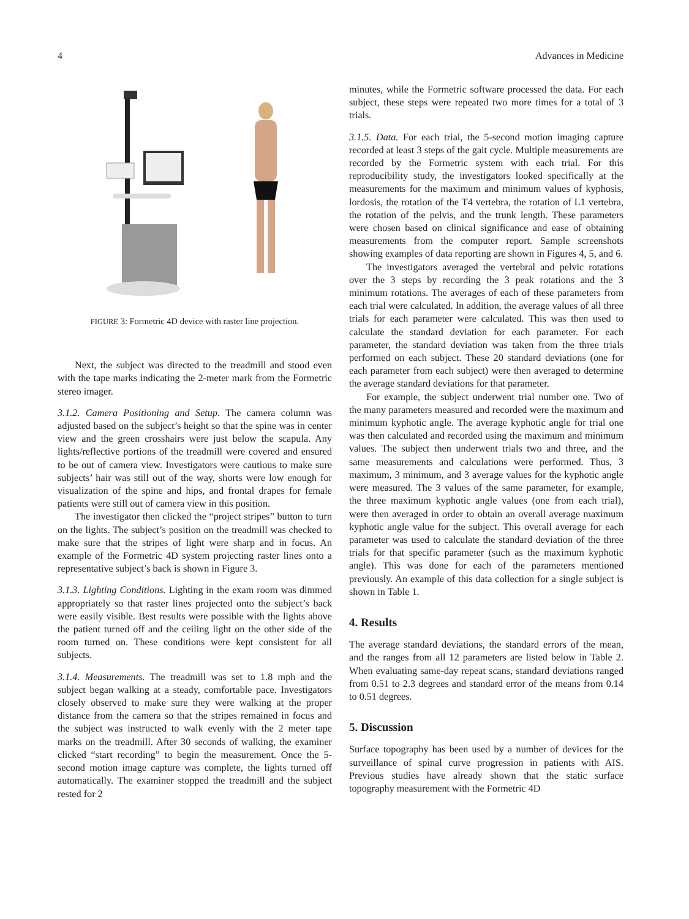4 Advances in Medicine
FIGURE 3: Formetric 4D device with raster line projection.
Next, the subject was directed to the treadmill and stood even with the tape marks indicating the 2-meter mark from the Formetric stereo imager.
3.1.2. Camera Positioning and Setup. The camera column was adjusted based on the subject’s height so that the spine was in center view and the green crosshairs were just below the scapula. Any lights/reflective portions of the treadmill were covered and ensured to be out of camera view. Investigators were cautious to make sure subjects’ hair was still out of the way, shorts were low enough for visualization of the spine and hips, and frontal drapes for female patients were still out of camera view in this position.
The investigator then clicked the “project stripes” button to turn on the lights. The subject’s position on the treadmill was checked to make sure that the stripes of light were sharp and in focus. An example of the Formetric 4D system projecting raster lines onto a representative subject’s back is shown in Figure 3.
3.1.3. Lighting Conditions. Lighting in the exam room was dimmed appropriately so that raster lines projected onto the subject’s back were easily visible. Best results were possible with the lights above the patient turned off and the ceiling light on the other side of the room turned on. These conditions were kept consistent for all subjects.
3.1.4. Measurements. The treadmill was set to 1.8 mph and the subject began walking at a steady, comfortable pace. Investigators closely observed to make sure they were walking at the proper distance from the camera so that the stripes remained in focus and the subject was instructed to walk evenly with the 2 meter tape marks on the treadmill. After 30 seconds of walking, the examiner clicked “start recording” to begin the measurement. Once the 5-second motion image capture was complete, the lights turned off automatically. The examiner stopped the treadmill and the subject rested for 2
minutes, while the Formetric software processed the data. For each subject, these steps were repeated two more times for a total of 3 trials.
3.1.5. Data. For each trial, the 5-second motion imaging capture recorded at least 3 steps of the gait cycle. Multiple measurements are recorded by the Formetric system with each trial. For this reproducibility study, the investigators looked specifically at the measurements for the maximum and minimum values of kyphosis, lordosis, the rotation of the T4 vertebra, the rotation of L1 vertebra, the rotation of the pelvis, and the trunk length. These parameters were chosen based on clinical significance and ease of obtaining measurements from the computer report. Sample screenshots showing examples of data reporting are shown in Figures 4, 5, and 6.
The investigators averaged the vertebral and pelvic rotations over the 3 steps by recording the 3 peak rotations and the 3 minimum rotations. The averages of each of these parameters from each trial were calculated. In addition, the average values of all three trials for each parameter were calculated. This was then used to calculate the standard deviation for each parameter. For each parameter, the standard deviation was taken from the three trials performed on each subject. These 20 standard deviations (one for each parameter from each subject) were then averaged to determine the average standard deviations for that parameter.
For example, the subject underwent trial number one. Two of the many parameters measured and recorded were the maximum and minimum kyphotic angle. The average kyphotic angle for trial one was then calculated and recorded using the maximum and minimum values. The subject then underwent trials two and three, and the same measurements and calculations were performed. Thus, 3 maximum, 3 minimum, and 3 average values for the kyphotic angle were measured. The 3 values of the same parameter, for example, the three maximum kyphotic angle values (one from each trial), were then averaged in order to obtain an overall average maximum kyphotic angle value for the subject. This overall average for each parameter was used to calculate the standard deviation of the three trials for that specific parameter (such as the maximum kyphotic angle). This was done for each of the parameters mentioned previously. An example of this data collection for a single subject is shown in Table 1.
4. Results
The average standard deviations, the standard errors of the mean, and the ranges from all 12 parameters are listed below in Table 2. When evaluating same-day repeat scans, standard deviations ranged from 0.51 to 2.3 degrees and standard error of the means from 0.14 to 0.51 degrees.
5. Discussion
Surface topography has been used by a number of devices for the surveillance of spinal curve progression in patients with AIS. Previous studies have already shown that the static surface topography measurement with the Formetric 4D